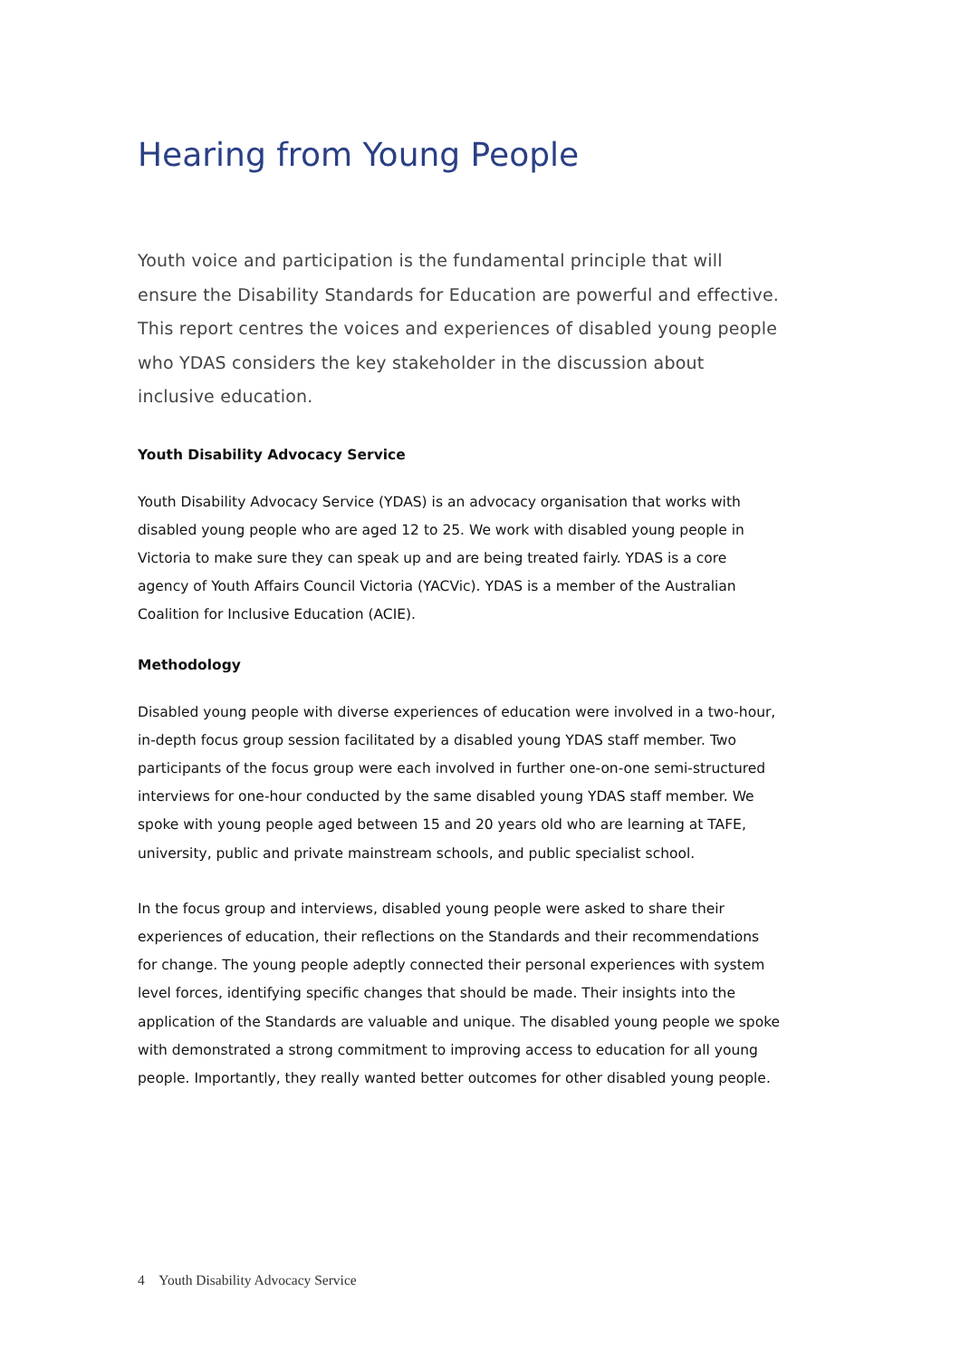Hearing from Young People
Youth voice and participation is the fundamental principle that will ensure the Disability Standards for Education are powerful and effective. This report centres the voices and experiences of disabled young people who YDAS considers the key stakeholder in the discussion about inclusive education.
Youth Disability Advocacy Service
Youth Disability Advocacy Service (YDAS) is an advocacy organisation that works with disabled young people who are aged 12 to 25. We work with disabled young people in Victoria to make sure they can speak up and are being treated fairly. YDAS is a core agency of Youth Affairs Council Victoria (YACVic). YDAS is a member of the Australian Coalition for Inclusive Education (ACIE).
Methodology
Disabled young people with diverse experiences of education were involved in a two-hour, in-depth focus group session facilitated by a disabled young YDAS staff member. Two participants of the focus group were each involved in further one-on-one semi-structured interviews for one-hour conducted by the same disabled young YDAS staff member. We spoke with young people aged between 15 and 20 years old who are learning at TAFE, university, public and private mainstream schools, and public specialist school.
In the focus group and interviews, disabled young people were asked to share their experiences of education, their reflections on the Standards and their recommendations for change. The young people adeptly connected their personal experiences with system level forces, identifying specific changes that should be made. Their insights into the application of the Standards are valuable and unique. The disabled young people we spoke with demonstrated a strong commitment to improving access to education for all young people. Importantly, they really wanted better outcomes for other disabled young people.
4 Youth Disability Advocacy Service